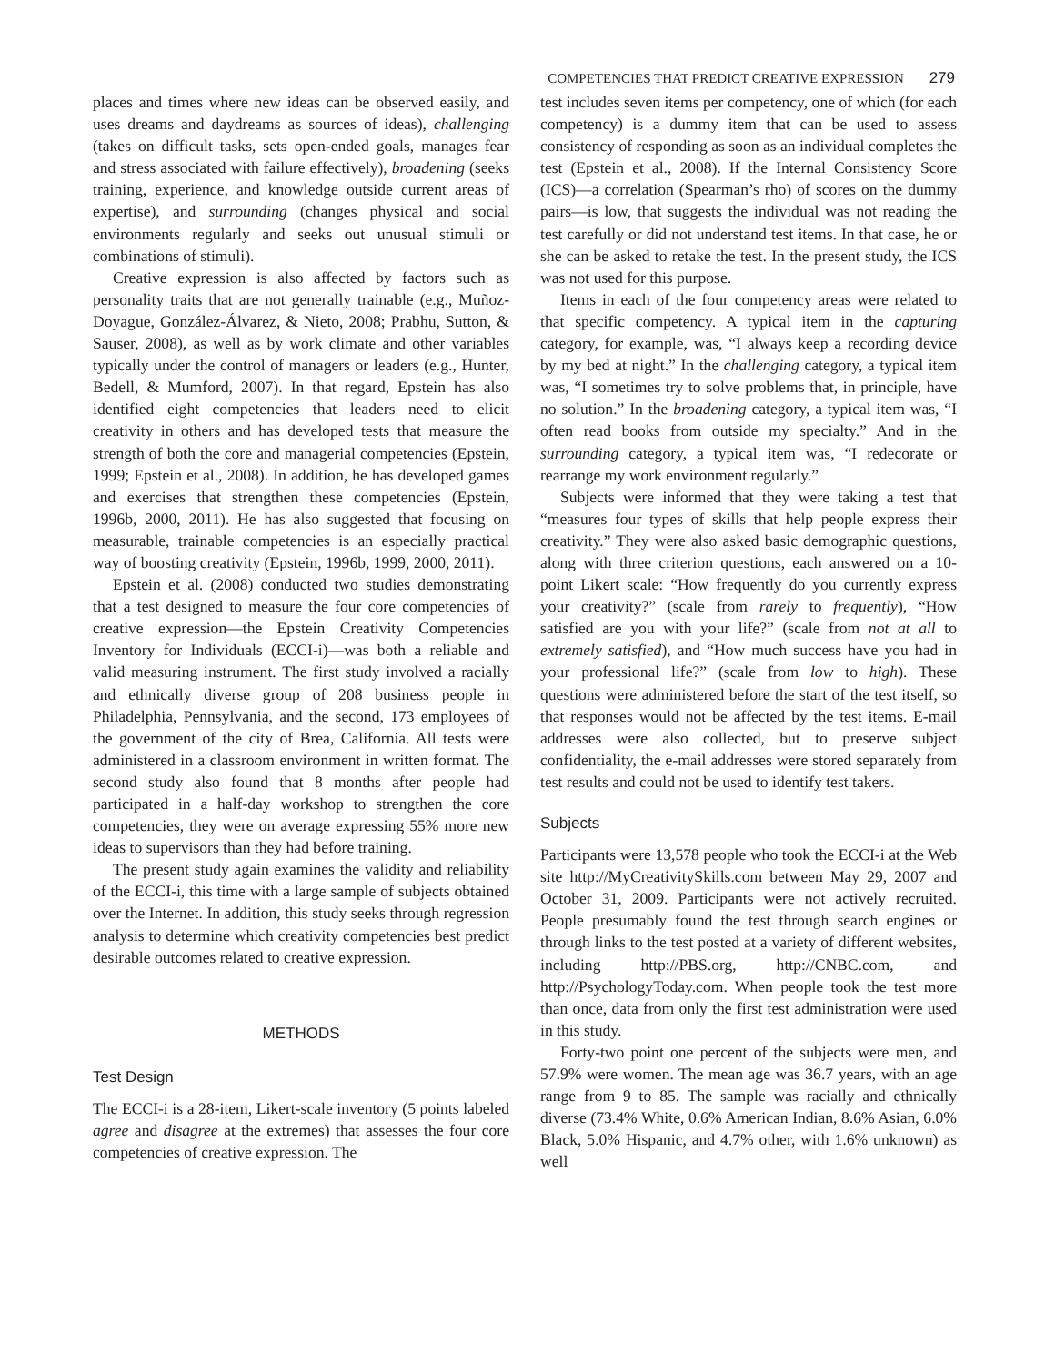COMPETENCIES THAT PREDICT CREATIVE EXPRESSION 279
places and times where new ideas can be observed easily, and uses dreams and daydreams as sources of ideas), challenging (takes on difficult tasks, sets open-ended goals, manages fear and stress associated with failure effectively), broadening (seeks training, experience, and knowledge outside current areas of expertise), and surrounding (changes physical and social environments regularly and seeks out unusual stimuli or combinations of stimuli).
Creative expression is also affected by factors such as personality traits that are not generally trainable (e.g., Muñoz-Doyague, González-Álvarez, & Nieto, 2008; Prabhu, Sutton, & Sauser, 2008), as well as by work climate and other variables typically under the control of managers or leaders (e.g., Hunter, Bedell, & Mumford, 2007). In that regard, Epstein has also identified eight competencies that leaders need to elicit creativity in others and has developed tests that measure the strength of both the core and managerial competencies (Epstein, 1999; Epstein et al., 2008). In addition, he has developed games and exercises that strengthen these competencies (Epstein, 1996b, 2000, 2011). He has also suggested that focusing on measurable, trainable competencies is an especially practical way of boosting creativity (Epstein, 1996b, 1999, 2000, 2011).
Epstein et al. (2008) conducted two studies demonstrating that a test designed to measure the four core competencies of creative expression—the Epstein Creativity Competencies Inventory for Individuals (ECCI-i)—was both a reliable and valid measuring instrument. The first study involved a racially and ethnically diverse group of 208 business people in Philadelphia, Pennsylvania, and the second, 173 employees of the government of the city of Brea, California. All tests were administered in a classroom environment in written format. The second study also found that 8 months after people had participated in a half-day workshop to strengthen the core competencies, they were on average expressing 55% more new ideas to supervisors than they had before training.
The present study again examines the validity and reliability of the ECCI-i, this time with a large sample of subjects obtained over the Internet. In addition, this study seeks through regression analysis to determine which creativity competencies best predict desirable outcomes related to creative expression.
METHODS
Test Design
The ECCI-i is a 28-item, Likert-scale inventory (5 points labeled agree and disagree at the extremes) that assesses the four core competencies of creative expression. The
test includes seven items per competency, one of which (for each competency) is a dummy item that can be used to assess consistency of responding as soon as an individual completes the test (Epstein et al., 2008). If the Internal Consistency Score (ICS)—a correlation (Spearman’s rho) of scores on the dummy pairs—is low, that suggests the individual was not reading the test carefully or did not understand test items. In that case, he or she can be asked to retake the test. In the present study, the ICS was not used for this purpose.
Items in each of the four competency areas were related to that specific competency. A typical item in the capturing category, for example, was, “I always keep a recording device by my bed at night.” In the challenging category, a typical item was, “I sometimes try to solve problems that, in principle, have no solution.” In the broadening category, a typical item was, “I often read books from outside my specialty.” And in the surrounding category, a typical item was, “I redecorate or rearrange my work environment regularly.”
Subjects were informed that they were taking a test that “measures four types of skills that help people express their creativity.” They were also asked basic demographic questions, along with three criterion questions, each answered on a 10-point Likert scale: “How frequently do you currently express your creativity?” (scale from rarely to frequently), “How satisfied are you with your life?” (scale from not at all to extremely satisfied), and “How much success have you had in your professional life?” (scale from low to high). These questions were administered before the start of the test itself, so that responses would not be affected by the test items. E-mail addresses were also collected, but to preserve subject confidentiality, the e-mail addresses were stored separately from test results and could not be used to identify test takers.
Subjects
Participants were 13,578 people who took the ECCI-i at the Web site http://MyCreativitySkills.com between May 29, 2007 and October 31, 2009. Participants were not actively recruited. People presumably found the test through search engines or through links to the test posted at a variety of different websites, including http://PBS.org, http://CNBC.com, and http://PsychologyToday.com. When people took the test more than once, data from only the first test administration were used in this study.
Forty-two point one percent of the subjects were men, and 57.9% were women. The mean age was 36.7 years, with an age range from 9 to 85. The sample was racially and ethnically diverse (73.4% White, 0.6% American Indian, 8.6% Asian, 6.0% Black, 5.0% Hispanic, and 4.7% other, with 1.6% unknown) as well